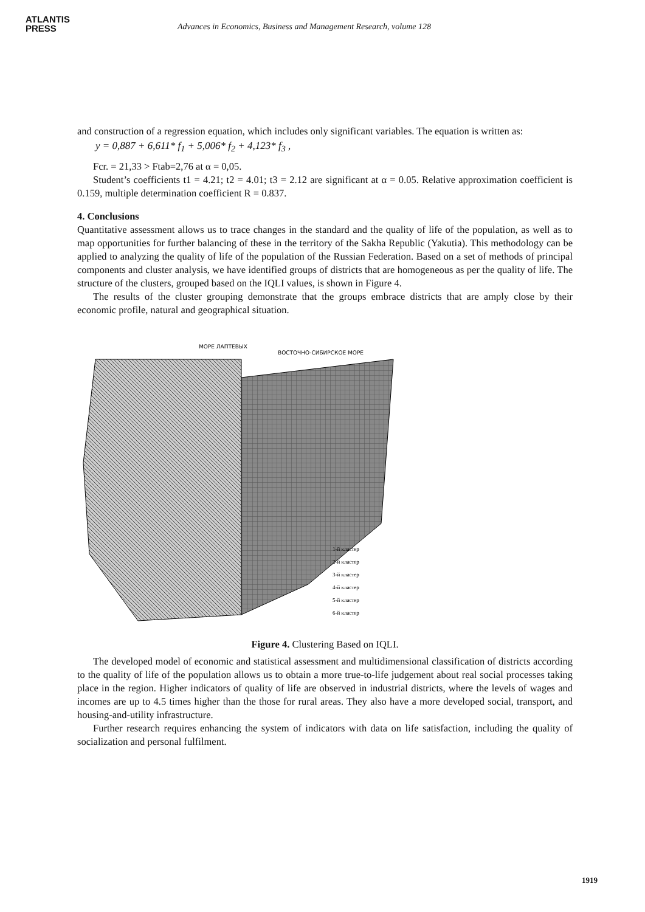ATLANTIS
PRESS
Advances in Economics, Business and Management Research, volume 128
and construction of a regression equation, which includes only significant variables. The equation is written as:
y = 0,887 + 6,611* f<sub>1</sub> + 5,006* f<sub>2</sub> + 4,123* f<sub>3</sub> ,
Fcr. = 21,33 > Ftab=2,76 at α = 0,05.
Student’s coefficients t1 = 4.21; t2 = 4.01; t3 = 2.12 are significant at α = 0.05. Relative approximation coefficient is 0.159, multiple determination coefficient R = 0.837.
4. Conclusions
Quantitative assessment allows us to trace changes in the standard and the quality of life of the population, as well as to map opportunities for further balancing of these in the territory of the Sakha Republic (Yakutia). This methodology can be applied to analyzing the quality of life of the population of the Russian Federation. Based on a set of methods of principal components and cluster analysis, we have identified groups of districts that are homogeneous as per the quality of life. The structure of the clusters, grouped based on the IQLI values, is shown in Figure 4.
The results of the cluster grouping demonstrate that the groups embrace districts that are amply close by their economic profile, natural and geographical situation.
МОРЕ ЛАПТЕВЫХ
ВОСТОЧНО-СИБИРСКОЕ МОРЕ
1-й кластер
2-й кластер
3-й кластер
4-й кластер
5-й кластер
6-й кластер
Figure 4. Clustering Based on IQLI.
The developed model of economic and statistical assessment and multidimensional classification of districts according to the quality of life of the population allows us to obtain a more true-to-life judgement about real social processes taking place in the region. Higher indicators of quality of life are observed in industrial districts, where the levels of wages and incomes are up to 4.5 times higher than the those for rural areas. They also have a more developed social, transport, and housing-and-utility infrastructure.
Further research requires enhancing the system of indicators with data on life satisfaction, including the quality of socialization and personal fulfilment.
1919